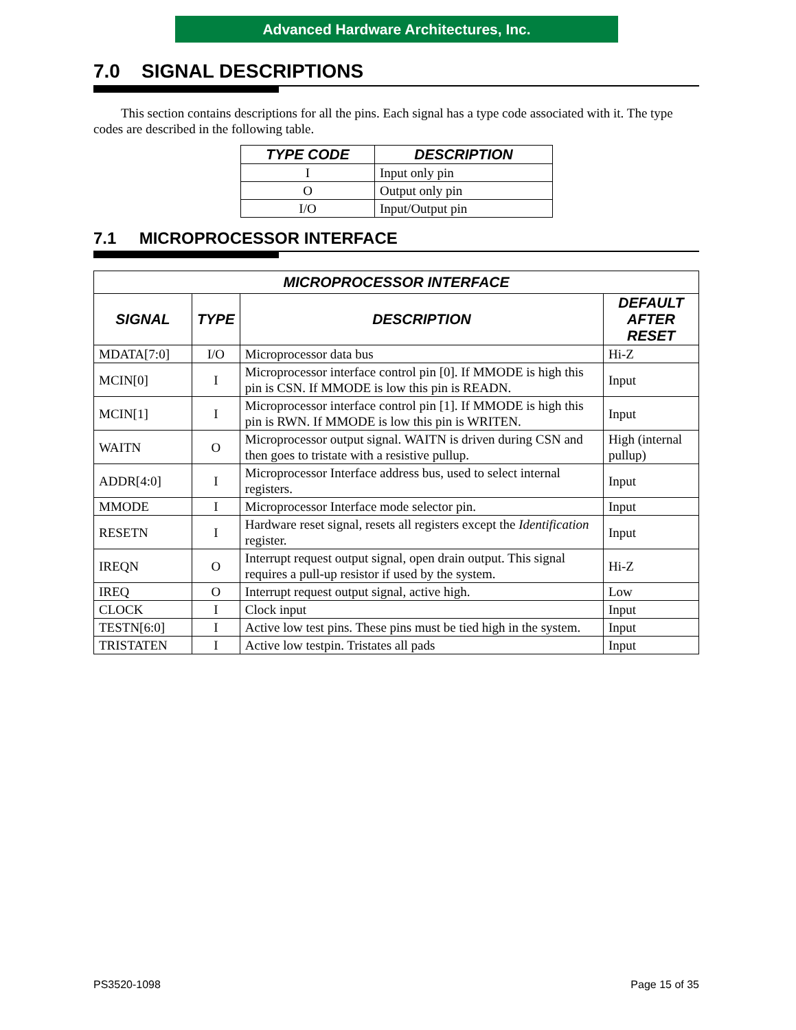Advanced Hardware Architectures, Inc.
7.0 SIGNAL DESCRIPTIONS
This section contains descriptions for all the pins. Each signal has a type code associated with it. The type codes are described in the following table.
| TYPE CODE | DESCRIPTION |
| --- | --- |
| I | Input only pin |
| O | Output only pin |
| I/O | Input/Output pin |
7.1 MICROPROCESSOR INTERFACE
| MICROPROCESSOR INTERFACE | | | |
| --- | --- | --- | --- |
| SIGNAL | TYPE | DESCRIPTION | DEFAULT AFTER RESET |
| MDATA[7:0] | I/O | Microprocessor data bus | Hi-Z |
| MCIN[0] | I | Microprocessor interface control pin [0]. If MMODE is high this pin is CSN. If MMODE is low this pin is READN. | Input |
| MCIN[1] | I | Microprocessor interface control pin [1]. If MMODE is high this pin is RWN. If MMODE is low this pin is WRITEN. | Input |
| WAITN | O | Microprocessor output signal. WAITN is driven during CSN and then goes to tristate with a resistive pullup. | High (internal pullup) |
| ADDR[4:0] | I | Microprocessor Interface address bus, used to select internal registers. | Input |
| MMODE | I | Microprocessor Interface mode selector pin. | Input |
| RESETN | I | Hardware reset signal, resets all registers except the Identification register. | Input |
| IREQN | O | Interrupt request output signal, open drain output. This signal requires a pull-up resistor if used by the system. | Hi-Z |
| IREQ | O | Interrupt request output signal, active high. | Low |
| CLOCK | I | Clock input | Input |
| TESTN[6:0] | I | Active low test pins. These pins must be tied high in the system. | Input |
| TRISTATEN | I | Active low testpin. Tristates all pads | Input |
PS3520-1098 Page 15 of 35